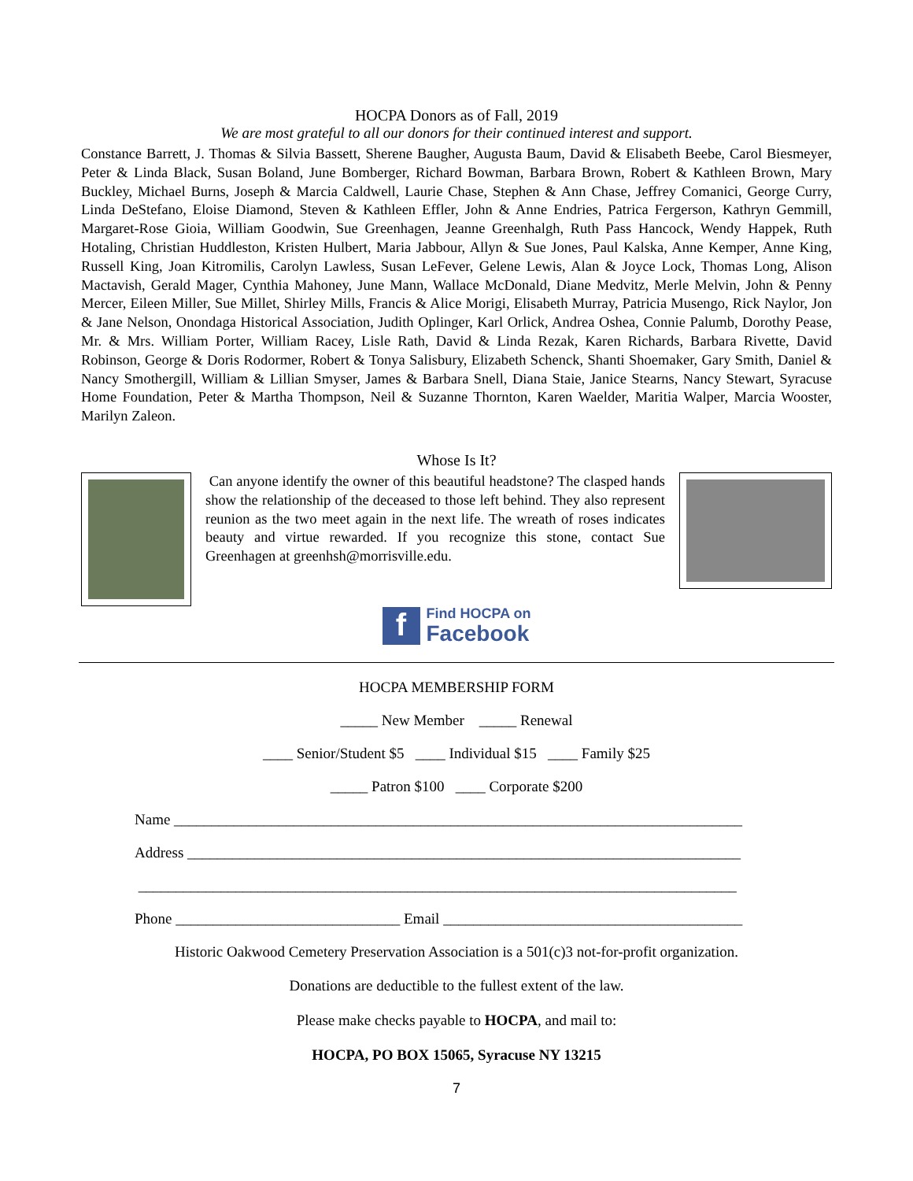HOCPA Donors as of Fall, 2019
We are most grateful to all our donors for their continued interest and support.
Constance Barrett, J. Thomas & Silvia Bassett, Sherene Baugher, Augusta Baum, David & Elisabeth Beebe, Carol Biesmeyer, Peter & Linda Black, Susan Boland, June Bomberger, Richard Bowman, Barbara Brown, Robert & Kathleen Brown, Mary Buckley, Michael Burns, Joseph & Marcia Caldwell, Laurie Chase, Stephen & Ann Chase, Jeffrey Comanici, George Curry, Linda DeStefano, Eloise Diamond, Steven & Kathleen Effler, John & Anne Endries, Patrica Fergerson, Kathryn Gemmill, Margaret-Rose Gioia, William Goodwin, Sue Greenhagen, Jeanne Greenhalgh, Ruth Pass Hancock, Wendy Happek, Ruth Hotaling, Christian Huddleston, Kristen Hulbert, Maria Jabbour, Allyn & Sue Jones, Paul Kalska, Anne Kemper, Anne King, Russell King, Joan Kitromilis, Carolyn Lawless, Susan LeFever, Gelene Lewis, Alan & Joyce Lock, Thomas Long, Alison Mactavish, Gerald Mager, Cynthia Mahoney, June Mann, Wallace McDonald, Diane Medvitz, Merle Melvin, John & Penny Mercer, Eileen Miller, Sue Millet, Shirley Mills, Francis & Alice Morigi, Elisabeth Murray, Patricia Musengo, Rick Naylor, Jon & Jane Nelson, Onondaga Historical Association, Judith Oplinger, Karl Orlick, Andrea Oshea, Connie Palumb, Dorothy Pease, Mr. & Mrs. William Porter, William Racey, Lisle Rath, David & Linda Rezak, Karen Richards, Barbara Rivette, David Robinson, George & Doris Rodormer, Robert & Tonya Salisbury, Elizabeth Schenck, Shanti Shoemaker, Gary Smith, Daniel & Nancy Smothergill, William & Lillian Smyser, James & Barbara Snell, Diana Staie, Janice Stearns, Nancy Stewart, Syracuse Home Foundation, Peter & Martha Thompson, Neil & Suzanne Thornton, Karen Waelder, Maritia Walper, Marcia Wooster, Marilyn Zaleon.
Whose Is It?
Can anyone identify the owner of this beautiful headstone? The clasped hands show the relationship of the deceased to those left behind. They also represent reunion as the two meet again in the next life. The wreath of roses indicates beauty and virtue rewarded. If you recognize this stone, contact Sue Greenhagen at greenhsh@morrisville.edu.
f
Find HOCPA on
Facebook
HOCPA MEMBERSHIP FORM
_____ New Member _____ Renewal
____ Senior/Student $5 ____ Individual $15 ____ Family $25
_____ Patron $100 ____ Corporate $200
Name ____________________________________________________________________________
Address __________________________________________________________________________
________________________________________________________________________________
Phone ______________________________ Email ________________________________________
Historic Oakwood Cemetery Preservation Association is a 501(c)3 not-for-profit organization.
Donations are deductible to the fullest extent of the law.
Please make checks payable to HOCPA, and mail to:
HOCPA, PO BOX 15065, Syracuse NY 13215
7